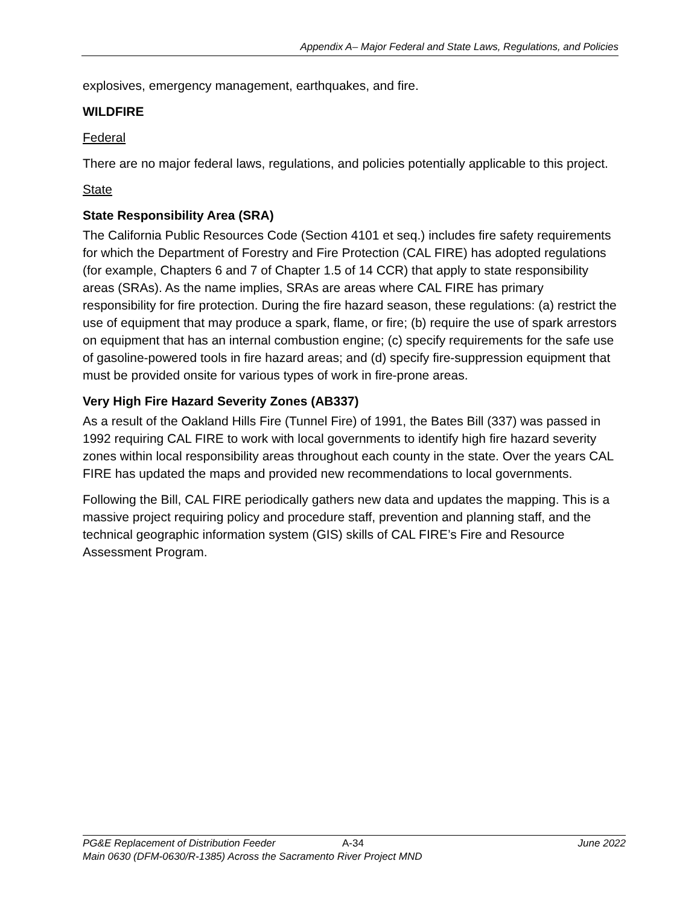Appendix A– Major Federal and State Laws, Regulations, and Policies
explosives, emergency management, earthquakes, and fire.
WILDFIRE
Federal
There are no major federal laws, regulations, and policies potentially applicable to this project.
State
State Responsibility Area (SRA)
The California Public Resources Code (Section 4101 et seq.) includes fire safety requirements for which the Department of Forestry and Fire Protection (CAL FIRE) has adopted regulations (for example, Chapters 6 and 7 of Chapter 1.5 of 14 CCR) that apply to state responsibility areas (SRAs). As the name implies, SRAs are areas where CAL FIRE has primary responsibility for fire protection. During the fire hazard season, these regulations: (a) restrict the use of equipment that may produce a spark, flame, or fire; (b) require the use of spark arrestors on equipment that has an internal combustion engine; (c) specify requirements for the safe use of gasoline-powered tools in fire hazard areas; and (d) specify fire-suppression equipment that must be provided onsite for various types of work in fire-prone areas.
Very High Fire Hazard Severity Zones (AB337)
As a result of the Oakland Hills Fire (Tunnel Fire) of 1991, the Bates Bill (337) was passed in 1992 requiring CAL FIRE to work with local governments to identify high fire hazard severity zones within local responsibility areas throughout each county in the state. Over the years CAL FIRE has updated the maps and provided new recommendations to local governments.
Following the Bill, CAL FIRE periodically gathers new data and updates the mapping. This is a massive project requiring policy and procedure staff, prevention and planning staff, and the technical geographic information system (GIS) skills of CAL FIRE’s Fire and Resource Assessment Program.
PG&E Replacement of Distribution Feeder A-34 June 2022
Main 0630 (DFM-0630/R-1385) Across the Sacramento River Project MND